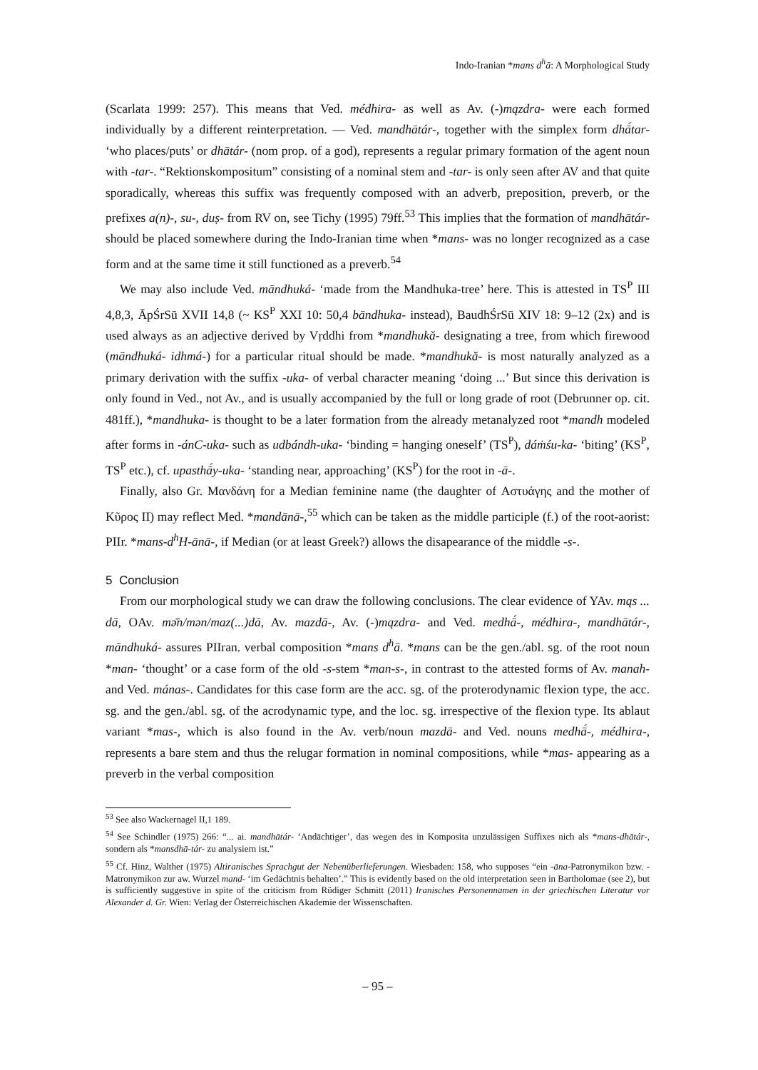Indo-Iranian *mans d<sup>h</sup>ā: A Morphological Study
(Scarlata 1999: 257). This means that Ved. médhira- as well as Av. (-)mązdra- were each formed individually by a different reinterpretation. — Ved. mandhātár-, together with the simplex form dhā́tar- ‘who places/puts’ or dhātár- (nom prop. of a god), represents a regular primary formation of the agent noun with -tar-. “Rektionskompositum” consisting of a nominal stem and -tar- is only seen after AV and that quite sporadically, whereas this suffix was frequently composed with an adverb, preposition, preverb, or the prefixes a(n)-, su-, duṣ- from RV on, see Tichy (1995) 79ff.<sup>53</sup> This implies that the formation of mandhātár- should be placed somewhere during the Indo-Iranian time when *mans- was no longer recognized as a case form and at the same time it still functioned as a preverb.<sup>54</sup>
We may also include Ved. māndhuká- ‘made from the Mandhuka-tree’ here. This is attested in TS<sup>P</sup> III 4,8,3, ĀpŚrSū XVII 14,8 (~ KS<sup>P</sup> XXI 10: 50,4 bāndhuka- instead), BaudhŚrSū XIV 18: 9–12 (2x) and is used always as an adjective derived by Vṛddhi from *mandhukă- designating a tree, from which firewood (māndhuká- idhmá-) for a particular ritual should be made. *mandhukă- is most naturally analyzed as a primary derivation with the suffix -uka- of verbal character meaning ‘doing ...’ But since this derivation is only found in Ved., not Av., and is usually accompanied by the full or long grade of root (Debrunner op. cit. 481ff.), *mandhuka- is thought to be a later formation from the already metanalyzed root *mandh modeled after forms in -ánC-uka- such as udbándh-uka- ‘binding = hanging oneself’ (TS<sup>P</sup>), dáṁśu-ka- ‘biting’ (KS<sup>P</sup>, TS<sup>P</sup> etc.), cf. upasthā́y-uka- ‘standing near, approaching’ (KS<sup>P</sup>) for the root in -ā-.
Finally, also Gr. Μανδάνη for a Median feminine name (the daughter of Αστυάγης and the mother of Κῦρος II) may reflect Med. *mandānā-,<sup>55</sup> which can be taken as the middle participle (f.) of the root-aorist: PIIr. *mans-d<sup>h</sup>H-ānā-, if Median (or at least Greek?) allows the disapearance of the middle -s-.
5 Conclusion
From our morphological study we can draw the following conclusions. The clear evidence of YAv. mąs ... dā, OAv. mə̄n/mən/maz(...)dā, Av. mazdā-, Av. (-)mązdra- and Ved. medhā́-, médhira-, mandhātár-, māndhuká- assures PIIran. verbal composition *mans d<sup>h</sup>ā. *mans can be the gen./abl. sg. of the root noun *man- ‘thought’ or a case form of the old -s-stem *man-s-, in contrast to the attested forms of Av. manah- and Ved. mánas-. Candidates for this case form are the acc. sg. of the proterodynamic flexion type, the acc. sg. and the gen./abl. sg. of the acrodynamic type, and the loc. sg. irrespective of the flexion type. Its ablaut variant *mas-, which is also found in the Av. verb/noun mazdā- and Ved. nouns medhā́-, médhira-, represents a bare stem and thus the relugar formation in nominal compositions, while *mas- appearing as a preverb in the verbal composition
<sup>53</sup> See also Wackernagel II,1 189.
<sup>54</sup> See Schindler (1975) 266: “... ai. mandhātár- ‘Andächtiger’, das wegen des in Komposita unzulässigen Suffixes nich als *mans-dhātár-, sondern als *mansdhā-tár- zu analysiern ist.”
<sup>55</sup> Cf. Hinz, Walther (1975) Altiranisches Sprachgut der Nebenüberlieferungen. Wiesbaden: 158, who supposes “ein -āna-Patronymikon bzw. -Matronymikon zur aw. Wurzel mand- ‘im Gedächtnis behalten’.” This is evidently based on the old interpretation seen in Bartholomae (see 2), but is sufficiently suggestive in spite of the criticism from Rüdiger Schmitt (2011) Iranisches Personennamen in der griechischen Literatur vor Alexander d. Gr. Wien: Verlag der Österreichischen Akademie der Wissenschaften.
– 95 –